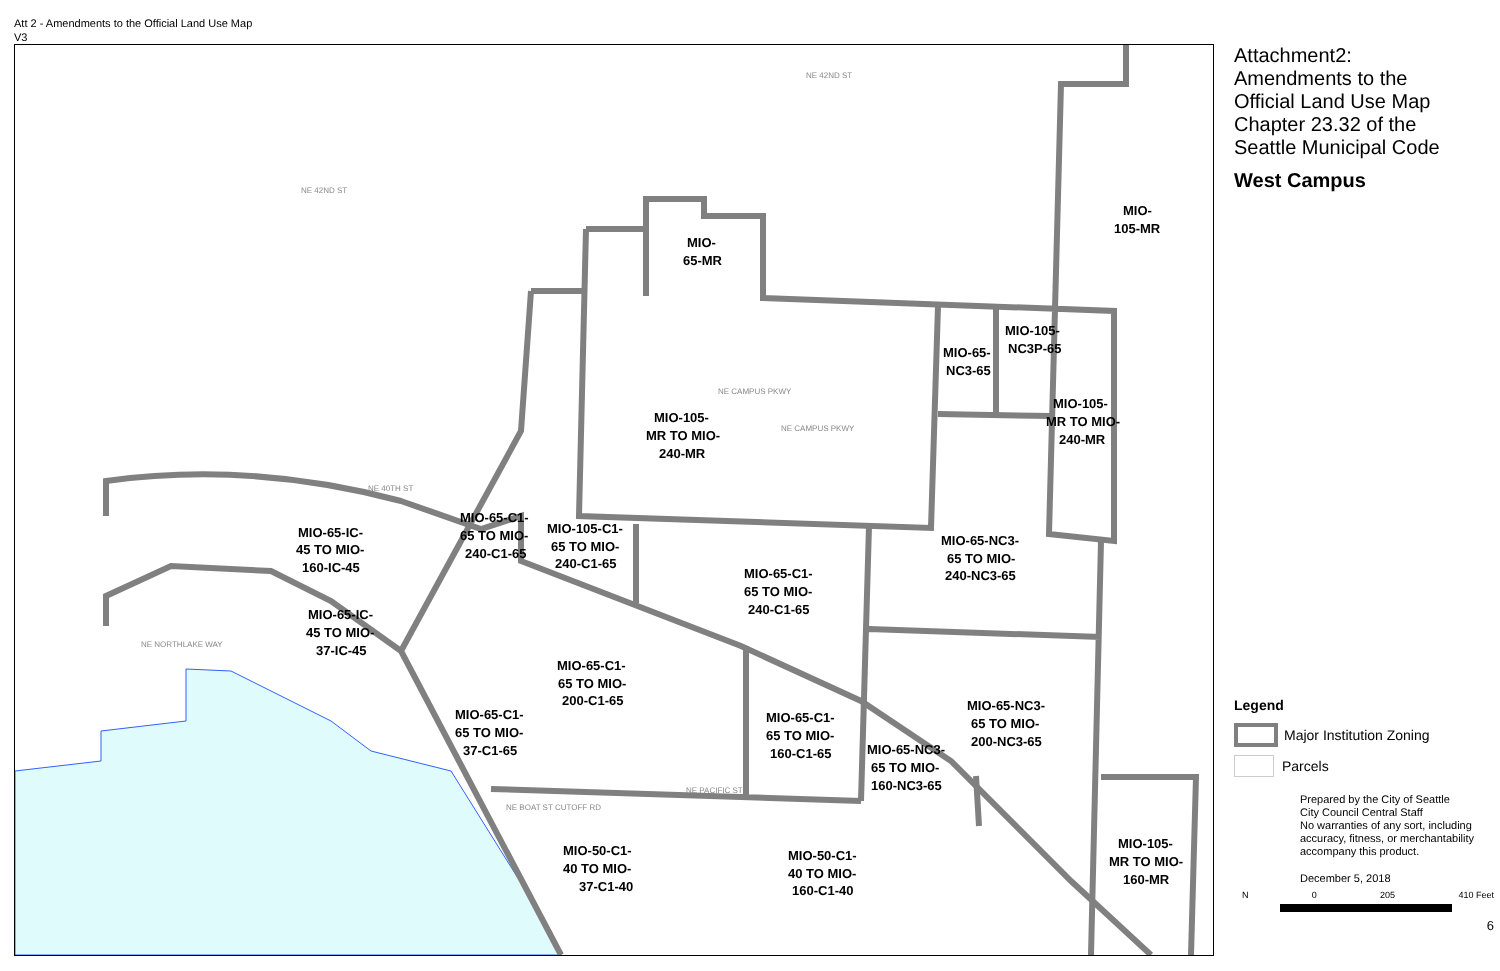Att 2 - Amendments to the Official Land Use Map
V3
NE 42ND ST
NE 42ND ST
NE CAMPUS PKWY
NE CAMPUS PKWY
NE NORTHLAKE WAY
NE PACIFIC ST
NE BOAT ST CUTOFF RD
NE 40TH ST
MIO-
105-MR
MIO-
65-MR
MIO-105-
NC3P-65
MIO-65-
NC3-65
MIO-105-
MR TO MIO-
240-MR
MIO-105-
MR TO MIO-
240-MR
MIO-65-C1-
65 TO MIO-
240-C1-65
MIO-105-C1-
65 TO MIO-
240-C1-65
MIO-65-IC-
45 TO MIO-
160-IC-45
MIO-65-NC3-
65 TO MIO-
240-NC3-65
MIO-65-C1-
65 TO MIO-
240-C1-65
MIO-65-IC-
45 TO MIO-
37-IC-45
MIO-65-C1-
65 TO MIO-
200-C1-65
MIO-65-NC3-
65 TO MIO-
200-NC3-65
MIO-65-C1-
65 TO MIO-
37-C1-65
MIO-65-C1-
65 TO MIO-
160-C1-65
MIO-65-NC3-
65 TO MIO-
160-NC3-65
MIO-105-
MR TO MIO-
160-MR
MIO-50-C1-
40 TO MIO-
37-C1-40
MIO-50-C1-
40 TO MIO-
160-C1-40
Attachment2:
Amendments to the
Official Land Use Map
Chapter 23.32 of the
Seattle Municipal Code
West Campus
Legend
Major Institution Zoning
Parcels
Prepared by the City of Seattle
City Council Central Staff
No warranties of any sort, including accuracy, fitness, or merchantability accompany this product.
December 5, 2018
N 0 205 410 Feet
6